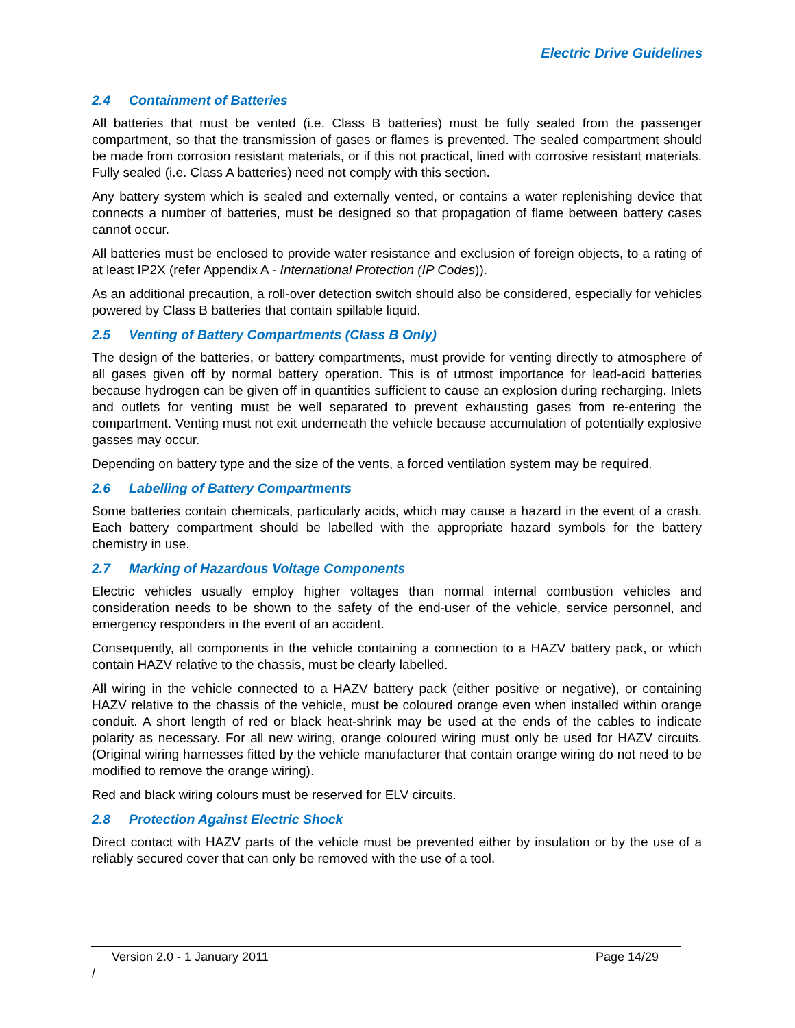Electric Drive Guidelines
2.4 Containment of Batteries
All batteries that must be vented (i.e. Class B batteries) must be fully sealed from the passenger compartment, so that the transmission of gases or flames is prevented. The sealed compartment should be made from corrosion resistant materials, or if this not practical, lined with corrosive resistant materials. Fully sealed (i.e. Class A batteries) need not comply with this section.
Any battery system which is sealed and externally vented, or contains a water replenishing device that connects a number of batteries, must be designed so that propagation of flame between battery cases cannot occur.
All batteries must be enclosed to provide water resistance and exclusion of foreign objects, to a rating of at least IP2X (refer Appendix A - International Protection (IP Codes)).
As an additional precaution, a roll-over detection switch should also be considered, especially for vehicles powered by Class B batteries that contain spillable liquid.
2.5 Venting of Battery Compartments (Class B Only)
The design of the batteries, or battery compartments, must provide for venting directly to atmosphere of all gases given off by normal battery operation. This is of utmost importance for lead-acid batteries because hydrogen can be given off in quantities sufficient to cause an explosion during recharging. Inlets and outlets for venting must be well separated to prevent exhausting gases from re-entering the compartment. Venting must not exit underneath the vehicle because accumulation of potentially explosive gasses may occur.
Depending on battery type and the size of the vents, a forced ventilation system may be required.
2.6 Labelling of Battery Compartments
Some batteries contain chemicals, particularly acids, which may cause a hazard in the event of a crash. Each battery compartment should be labelled with the appropriate hazard symbols for the battery chemistry in use.
2.7 Marking of Hazardous Voltage Components
Electric vehicles usually employ higher voltages than normal internal combustion vehicles and consideration needs to be shown to the safety of the end-user of the vehicle, service personnel, and emergency responders in the event of an accident.
Consequently, all components in the vehicle containing a connection to a HAZV battery pack, or which contain HAZV relative to the chassis, must be clearly labelled.
All wiring in the vehicle connected to a HAZV battery pack (either positive or negative), or containing HAZV relative to the chassis of the vehicle, must be coloured orange even when installed within orange conduit. A short length of red or black heat-shrink may be used at the ends of the cables to indicate polarity as necessary. For all new wiring, orange coloured wiring must only be used for HAZV circuits. (Original wiring harnesses fitted by the vehicle manufacturer that contain orange wiring do not need to be modified to remove the orange wiring).
Red and black wiring colours must be reserved for ELV circuits.
2.8 Protection Against Electric Shock
Direct contact with HAZV parts of the vehicle must be prevented either by insulation or by the use of a reliably secured cover that can only be removed with the use of a tool.
Version 2.0 - 1 January 2011 Page 14/29
/